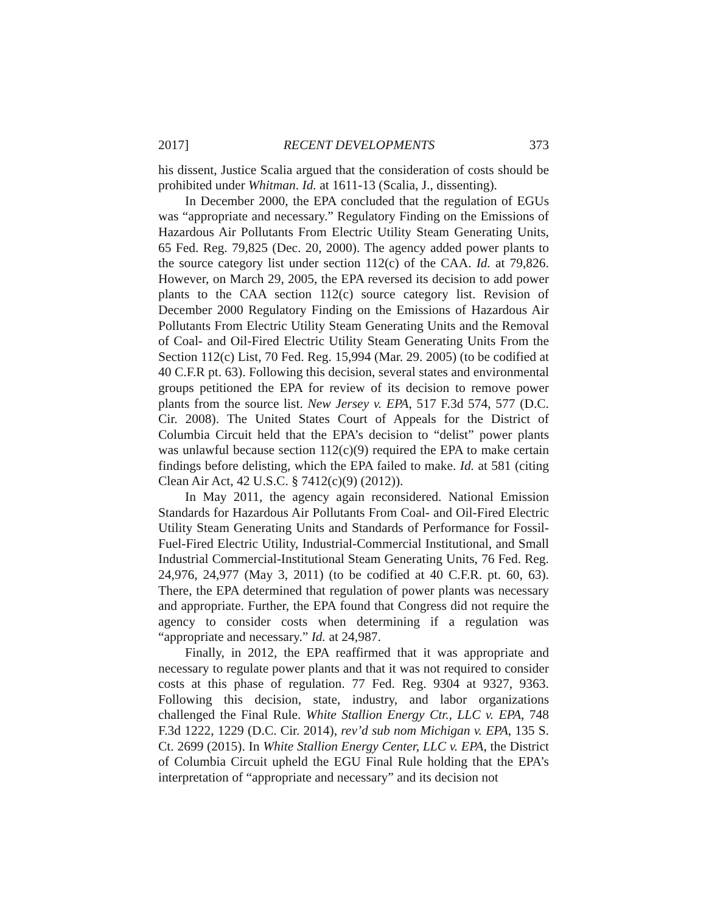2017] RECENT DEVELOPMENTS 373
his dissent, Justice Scalia argued that the consideration of costs should be prohibited under Whitman. Id. at 1611-13 (Scalia, J., dissenting).
In December 2000, the EPA concluded that the regulation of EGUs was “appropriate and necessary.” Regulatory Finding on the Emissions of Hazardous Air Pollutants From Electric Utility Steam Generating Units, 65 Fed. Reg. 79,825 (Dec. 20, 2000). The agency added power plants to the source category list under section 112(c) of the CAA. Id. at 79,826. However, on March 29, 2005, the EPA reversed its decision to add power plants to the CAA section 112(c) source category list. Revision of December 2000 Regulatory Finding on the Emissions of Hazardous Air Pollutants From Electric Utility Steam Generating Units and the Removal of Coal- and Oil-Fired Electric Utility Steam Generating Units From the Section 112(c) List, 70 Fed. Reg. 15,994 (Mar. 29. 2005) (to be codified at 40 C.F.R pt. 63). Following this decision, several states and environmental groups petitioned the EPA for review of its decision to remove power plants from the source list. New Jersey v. EPA, 517 F.3d 574, 577 (D.C. Cir. 2008). The United States Court of Appeals for the District of Columbia Circuit held that the EPA’s decision to “delist” power plants was unlawful because section 112(c)(9) required the EPA to make certain findings before delisting, which the EPA failed to make. Id. at 581 (citing Clean Air Act, 42 U.S.C. § 7412(c)(9) (2012)).
In May 2011, the agency again reconsidered. National Emission Standards for Hazardous Air Pollutants From Coal- and Oil-Fired Electric Utility Steam Generating Units and Standards of Performance for Fossil-Fuel-Fired Electric Utility, Industrial-Commercial Institutional, and Small Industrial Commercial-Institutional Steam Generating Units, 76 Fed. Reg. 24,976, 24,977 (May 3, 2011) (to be codified at 40 C.F.R. pt. 60, 63). There, the EPA determined that regulation of power plants was necessary and appropriate. Further, the EPA found that Congress did not require the agency to consider costs when determining if a regulation was “appropriate and necessary.” Id. at 24,987.
Finally, in 2012, the EPA reaffirmed that it was appropriate and necessary to regulate power plants and that it was not required to consider costs at this phase of regulation. 77 Fed. Reg. 9304 at 9327, 9363. Following this decision, state, industry, and labor organizations challenged the Final Rule. White Stallion Energy Ctr., LLC v. EPA, 748 F.3d 1222, 1229 (D.C. Cir. 2014), rev’d sub nom Michigan v. EPA, 135 S. Ct. 2699 (2015). In White Stallion Energy Center, LLC v. EPA, the District of Columbia Circuit upheld the EGU Final Rule holding that the EPA’s interpretation of “appropriate and necessary” and its decision not